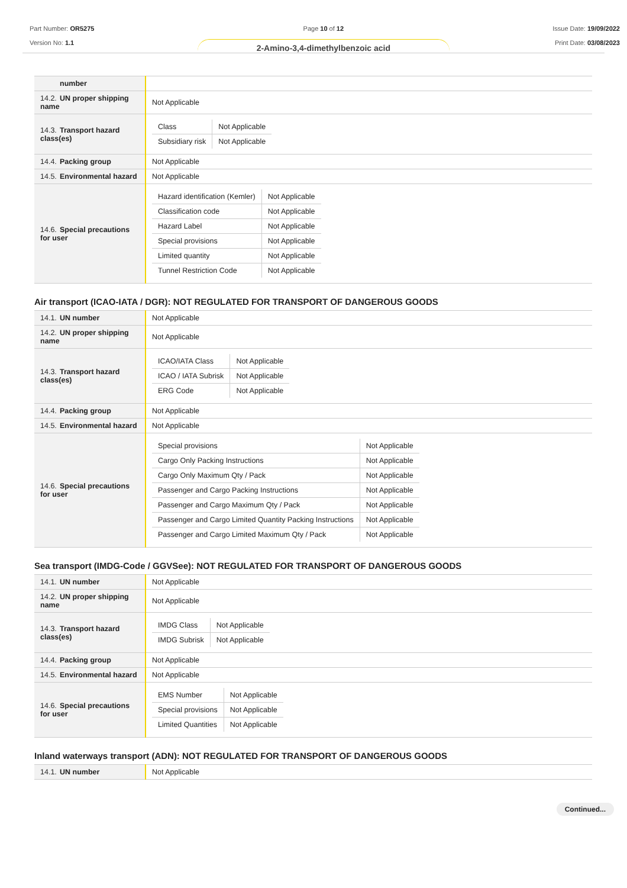Part Number: OR5275
Version No: 1.1
Page 10 of 12
2-Amino-3,4-dimethylbenzoic acid
Issue Date: 19/09/2022
Print Date: 03/08/2023
| number | |
| 14.2. UN proper shipping name | Not Applicable |
| 14.3. Transport hazard class(es) | / Class / Not Applicable / / Subsidiary risk / Not Applicable / |
| 14.4. Packing group | Not Applicable |
| 14.5. Environmental hazard | Not Applicable |
| 14.6. Special precautions for user | / Hazard identification (Kemler) / Not Applicable / / Classification code / Not Applicable / / Hazard Label / Not Applicable / / Special provisions / Not Applicable / / Limited quantity / Not Applicable / / Tunnel Restriction Code / Not Applicable / |
Air transport (ICAO-IATA / DGR): NOT REGULATED FOR TRANSPORT OF DANGEROUS GOODS
| 14.1. UN number | Not Applicable |
| 14.2. UN proper shipping name | Not Applicable |
| 14.3. Transport hazard class(es) | / ICAO/IATA Class / Not Applicable / / ICAO / IATA Subrisk / Not Applicable / / ERG Code / Not Applicable / |
| 14.4. Packing group | Not Applicable |
| 14.5. Environmental hazard | Not Applicable |
| 14.6. Special precautions for user | / Special provisions / Not Applicable / / Cargo Only Packing Instructions / Not Applicable / / Cargo Only Maximum Qty / Pack / Not Applicable / / Passenger and Cargo Packing Instructions / Not Applicable / / Passenger and Cargo Maximum Qty / Pack / Not Applicable / / Passenger and Cargo Limited Quantity Packing Instructions / Not Applicable / / Passenger and Cargo Limited Maximum Qty / Pack / Not Applicable / |
Sea transport (IMDG-Code / GGVSee): NOT REGULATED FOR TRANSPORT OF DANGEROUS GOODS
| 14.1. UN number | Not Applicable |
| 14.2. UN proper shipping name | Not Applicable |
| 14.3. Transport hazard class(es) | / IMDG Class / Not Applicable / / IMDG Subrisk / Not Applicable / |
| 14.4. Packing group | Not Applicable |
| 14.5. Environmental hazard | Not Applicable |
| 14.6. Special precautions for user | / EMS Number / Not Applicable / / Special provisions / Not Applicable / / Limited Quantities / Not Applicable / |
Inland waterways transport (ADN): NOT REGULATED FOR TRANSPORT OF DANGEROUS GOODS
| 14.1. UN number | Not Applicable |
Continued...